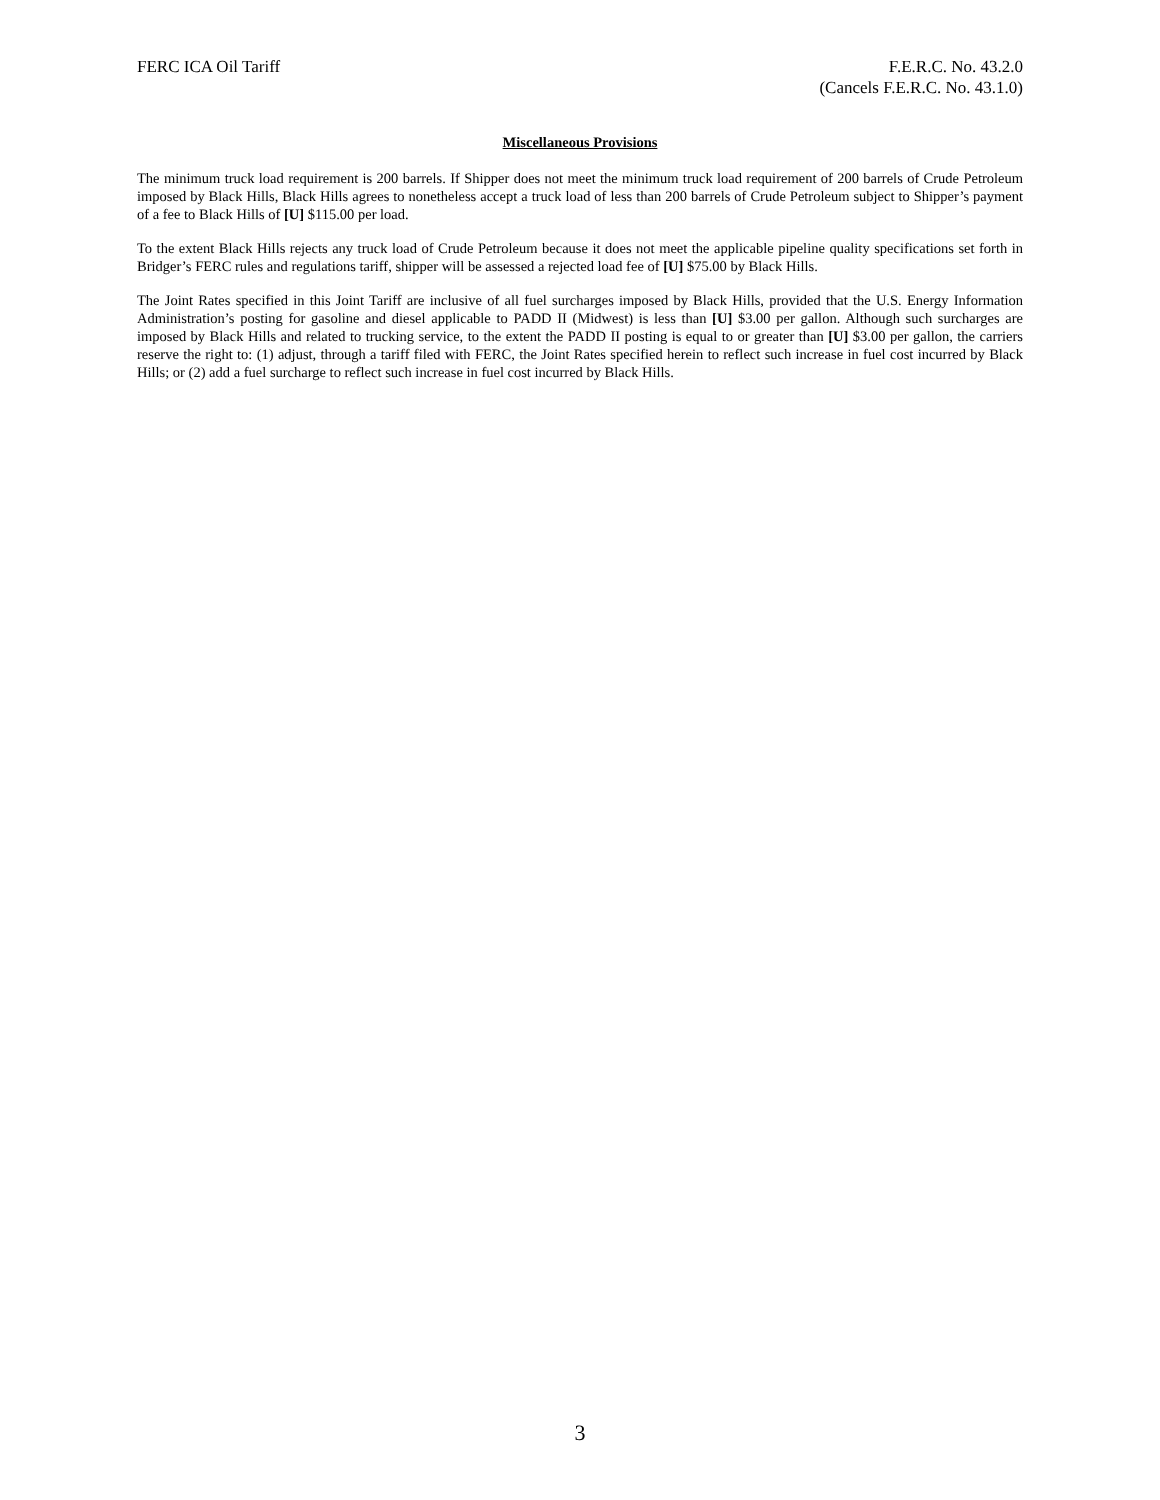FERC ICA Oil Tariff F.E.R.C. No. 43.2.0
(Cancels F.E.R.C. No. 43.1.0)
Miscellaneous Provisions
The minimum truck load requirement is 200 barrels. If Shipper does not meet the minimum truck load requirement of 200 barrels of Crude Petroleum imposed by Black Hills, Black Hills agrees to nonetheless accept a truck load of less than 200 barrels of Crude Petroleum subject to Shipper’s payment of a fee to Black Hills of [U] $115.00 per load.
To the extent Black Hills rejects any truck load of Crude Petroleum because it does not meet the applicable pipeline quality specifications set forth in Bridger’s FERC rules and regulations tariff, shipper will be assessed a rejected load fee of [U] $75.00 by Black Hills.
The Joint Rates specified in this Joint Tariff are inclusive of all fuel surcharges imposed by Black Hills, provided that the U.S. Energy Information Administration’s posting for gasoline and diesel applicable to PADD II (Midwest) is less than [U] $3.00 per gallon. Although such surcharges are imposed by Black Hills and related to trucking service, to the extent the PADD II posting is equal to or greater than [U] $3.00 per gallon, the carriers reserve the right to: (1) adjust, through a tariff filed with FERC, the Joint Rates specified herein to reflect such increase in fuel cost incurred by Black Hills; or (2) add a fuel surcharge to reflect such increase in fuel cost incurred by Black Hills.
3